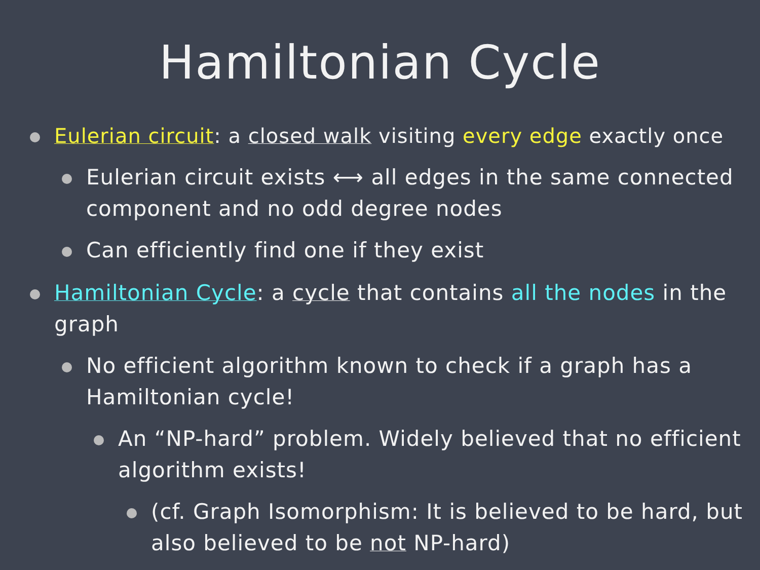Hamiltonian Cycle
Eulerian circuit: a closed walk visiting every edge exactly once
Eulerian circuit exists ⟷ all edges in the same connected component and no odd degree nodes
Can efficiently find one if they exist
Hamiltonian Cycle: a cycle that contains all the nodes in the graph
No efficient algorithm known to check if a graph has a Hamiltonian cycle!
An “NP-hard” problem. Widely believed that no efficient algorithm exists!
(cf. Graph Isomorphism: It is believed to be hard, but also believed to be not NP-hard)